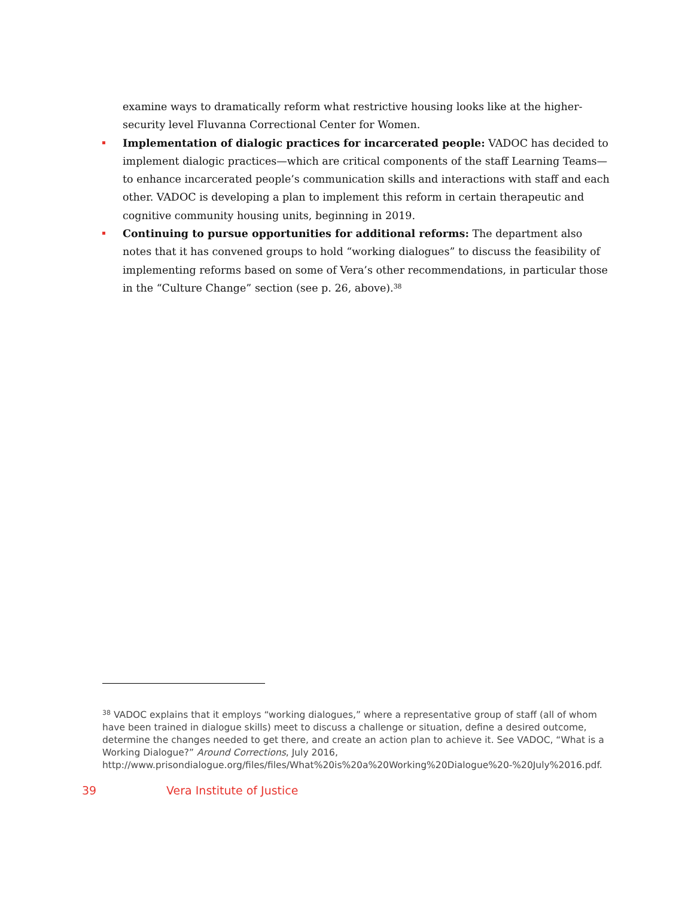examine ways to dramatically reform what restrictive housing looks like at the higher-security level Fluvanna Correctional Center for Women.
Implementation of dialogic practices for incarcerated people: VADOC has decided to implement dialogic practices—which are critical components of the staff Learning Teams—to enhance incarcerated people’s communication skills and interactions with staff and each other. VADOC is developing a plan to implement this reform in certain therapeutic and cognitive community housing units, beginning in 2019.
Continuing to pursue opportunities for additional reforms: The department also notes that it has convened groups to hold “working dialogues” to discuss the feasibility of implementing reforms based on some of Vera’s other recommendations, in particular those in the “Culture Change” section (see p. 26, above).<sup>38</sup>
<sup>38</sup> VADOC explains that it employs “working dialogues,” where a representative group of staff (all of whom have been trained in dialogue skills) meet to discuss a challenge or situation, define a desired outcome, determine the changes needed to get there, and create an action plan to achieve it. See VADOC, “What is a Working Dialogue?” Around Corrections, July 2016, http://www.prisondialogue.org/files/files/What%20is%20a%20Working%20Dialogue%20-%20July%2016.pdf.
39 Vera Institute of Justice